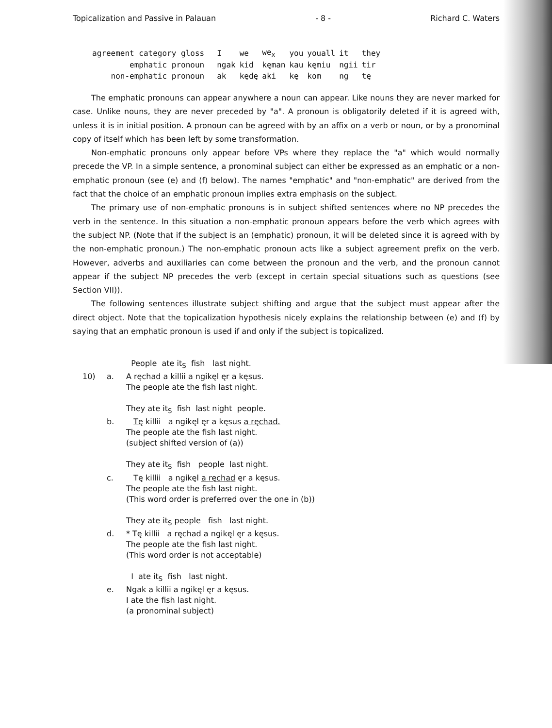Topicalization and Passive in Palauan - 8 - Richard C. Waters
| agreement category gloss | I | we | we<sub>x</sub> | you | youall | it | they |
| emphatic pronoun | ngak | kid | kęman | kau | kęmiu | ngii | tir |
| non-emphatic pronoun | ak | kędę | aki | kę | kom | ng | tę |
The emphatic pronouns can appear anywhere a noun can appear. Like nouns they are never marked for case. Unlike nouns, they are never preceded by "a". A pronoun is obligatorily deleted if it is agreed with, unless it is in initial position. A pronoun can be agreed with by an affix on a verb or noun, or by a pronominal copy of itself which has been left by some transformation.
Non-emphatic pronouns only appear before VPs where they replace the "a" which would normally precede the VP. In a simple sentence, a pronominal subject can either be expressed as an emphatic or a non-emphatic pronoun (see (e) and (f) below). The names "emphatic" and "non-emphatic" are derived from the fact that the choice of an emphatic pronoun implies extra emphasis on the subject.
The primary use of non-emphatic pronouns is in subject shifted sentences where no NP precedes the verb in the sentence. In this situation a non-emphatic pronoun appears before the verb which agrees with the subject NP. (Note that if the subject is an (emphatic) pronoun, it will be deleted since it is agreed with by the non-emphatic pronoun.) The non-emphatic pronoun acts like a subject agreement prefix on the verb. However, adverbs and auxiliaries can come between the pronoun and the verb, and the pronoun cannot appear if the subject NP precedes the verb (except in certain special situations such as questions (see Section VII)).
The following sentences illustrate subject shifting and argue that the subject must appear after the direct object. Note that the topicalization hypothesis nicely explains the relationship between (e) and (f) by saying that an emphatic pronoun is used if and only if the subject is topicalized.
| | | People ate it<sub>S</sub> fish last night. |
| 10) | a. | A ręchad a killii a ngikęl ęr a kęsus. |
| | | The people ate the fish last night. |
| | | They ate it<sub>S</sub> fish last night people. |
| | b. | Tę killii a ngikęl ęr a kęsus a ręchad. |
| | | The people ate the fish last night. |
| | | (subject shifted version of (a)) |
| | | They ate it<sub>S</sub> fish people last night. |
| | c. | Tę killii a ngikęl a ręchad ęr a kęsus. |
| | | The people ate the fish last night. |
| | | (This word order is preferred over the one in (b)) |
| | | They ate it<sub>S</sub> people fish last night. |
| | d. | * Tę killii a ręchad a ngikęl ęr a kęsus. |
| | | The people ate the fish last night. |
| | | (This word order is not acceptable) |
| | | I ate it<sub>S</sub> fish last night. |
| | e. | Ngak a killii a ngikęl ęr a kęsus. |
| | | I ate the fish last night. |
| | | (a pronominal subject) |